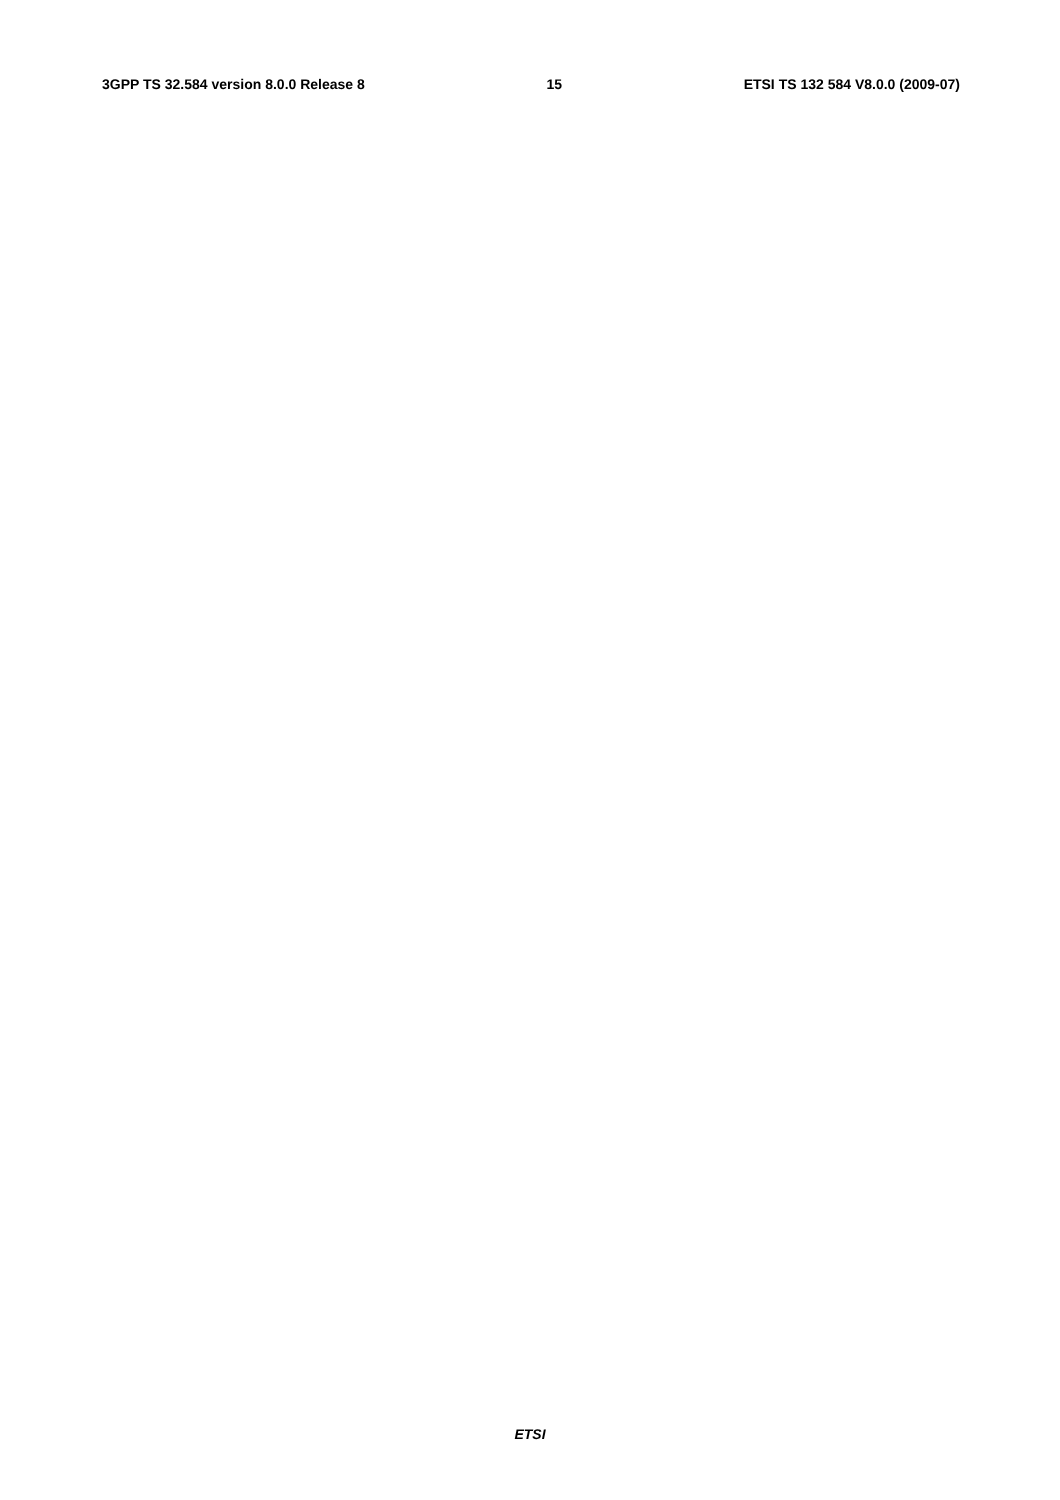3GPP TS 32.584 version 8.0.0 Release 8 15 ETSI TS 132 584 V8.0.0 (2009-07)
                
                
                
                
                
                
                
                
                
                
                
                
                
                
                
                
                
                
                
                
            
        
    
    
        
            
                
                
                
            
        
    
    
        
            
                
                
                
                
                
                
                
            
        
    
    
        
            
                
                
                
                
                
                
            
        
    
    
        
            
                
                
                
                
                
                
                
                
                
                
                
                
                
                
                
                
                
ETSI